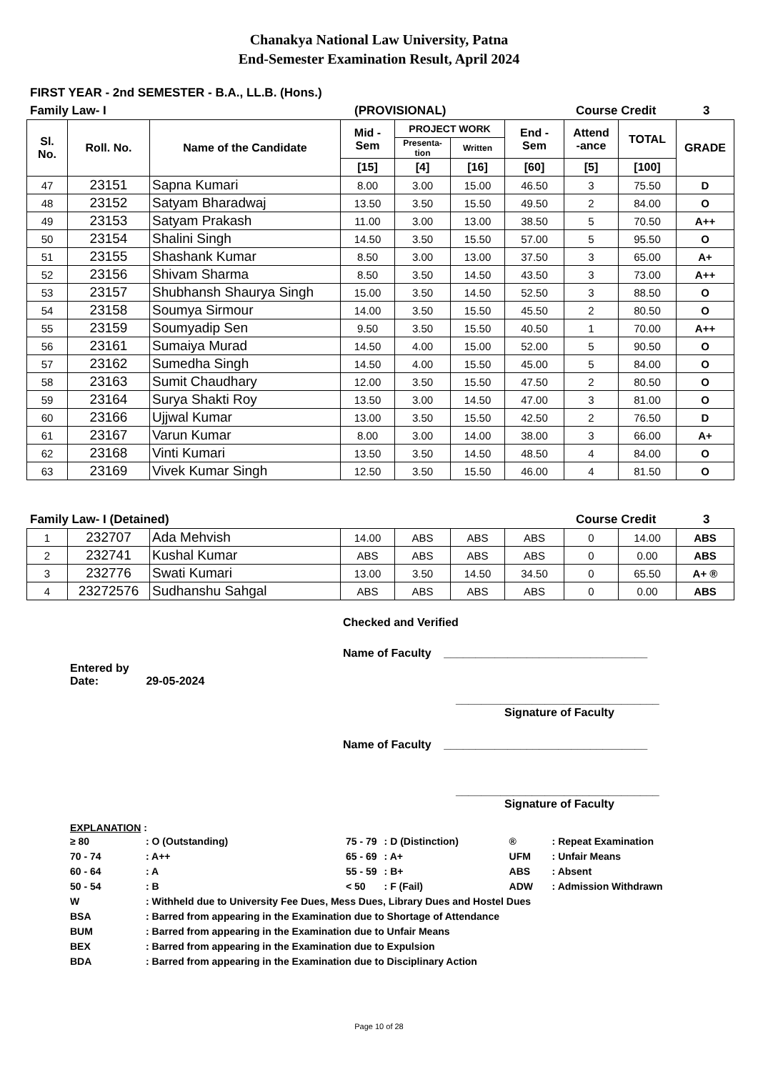Chanakya National Law University, Patna
End-Semester Examination Result, April 2024
FIRST YEAR - 2nd SEMESTER - B.A., LL.B. (Hons.)
Family Law- I (PROVISIONAL) Course Credit 3
| Sl. No. | Roll. No. | Name of the Candidate | Mid - Sem | PROJECT WORK | | End - Sem | Attend -ance | TOTAL | GRADE |
| --- | --- | --- | --- | --- | --- | --- | --- | --- | --- |
| | | | | Presenta- tion | Written | | | | |
| | | | [15] | [4] | [16] | [60] | [5] | [100] | |
| 47 | 23151 | Sapna Kumari | 8.00 | 3.00 | 15.00 | 46.50 | 3 | 75.50 | D |
| 48 | 23152 | Satyam Bharadwaj | 13.50 | 3.50 | 15.50 | 49.50 | 2 | 84.00 | O |
| 49 | 23153 | Satyam Prakash | 11.00 | 3.00 | 13.00 | 38.50 | 5 | 70.50 | A++ |
| 50 | 23154 | Shalini Singh | 14.50 | 3.50 | 15.50 | 57.00 | 5 | 95.50 | O |
| 51 | 23155 | Shashank Kumar | 8.50 | 3.00 | 13.00 | 37.50 | 3 | 65.00 | A+ |
| 52 | 23156 | Shivam Sharma | 8.50 | 3.50 | 14.50 | 43.50 | 3 | 73.00 | A++ |
| 53 | 23157 | Shubhansh Shaurya Singh | 15.00 | 3.50 | 14.50 | 52.50 | 3 | 88.50 | O |
| 54 | 23158 | Soumya Sirmour | 14.00 | 3.50 | 15.50 | 45.50 | 2 | 80.50 | O |
| 55 | 23159 | Soumyadip Sen | 9.50 | 3.50 | 15.50 | 40.50 | 1 | 70.00 | A++ |
| 56 | 23161 | Sumaiya Murad | 14.50 | 4.00 | 15.00 | 52.00 | 5 | 90.50 | O |
| 57 | 23162 | Sumedha Singh | 14.50 | 4.00 | 15.50 | 45.00 | 5 | 84.00 | O |
| 58 | 23163 | Sumit Chaudhary | 12.00 | 3.50 | 15.50 | 47.50 | 2 | 80.50 | O |
| 59 | 23164 | Surya Shakti Roy | 13.50 | 3.00 | 14.50 | 47.00 | 3 | 81.00 | O |
| 60 | 23166 | Ujjwal Kumar | 13.00 | 3.50 | 15.50 | 42.50 | 2 | 76.50 | D |
| 61 | 23167 | Varun Kumar | 8.00 | 3.00 | 14.00 | 38.00 | 3 | 66.00 | A+ |
| 62 | 23168 | Vinti Kumari | 13.50 | 3.50 | 14.50 | 48.50 | 4 | 84.00 | O |
| 63 | 23169 | Vivek Kumar Singh | 12.50 | 3.50 | 15.50 | 46.00 | 4 | 81.50 | O |
Family Law- I (Detained) Course Credit 3
| 1 | 232707 | Ada Mehvish | 14.00 | ABS | ABS | ABS | 0 | 14.00 | ABS |
| 2 | 232741 | Kushal Kumar | ABS | ABS | ABS | ABS | 0 | 0.00 | ABS |
| 3 | 232776 | Swati Kumari | 13.00 | 3.50 | 14.50 | 34.50 | 0 | 65.50 | A+ ® |
| 4 | 23272576 | Sudhanshu Sahgal | ABS | ABS | ABS | ABS | 0 | 0.00 | ABS |
Checked and Verified
Name of Faculty ________________________________
Entered by
Date: 29-05-2024
________________________________
Signature of Faculty
Name of Faculty ________________________________
________________________________
Signature of Faculty
EXPLANATION :
| ≥ 80 | : O (Outstanding) | 75 - 79 | : D (Distinction) | ® | : Repeat Examination |
| 70 - 74 | : A++ | 65 - 69 | : A+ | UFM | : Unfair Means |
| 60 - 64 | : A | 55 - 59 | : B+ | ABS | : Absent |
| 50 - 54 | : B | < 50 | : F (Fail) | ADW | : Admission Withdrawn |
| W | : Withheld due to University Fee Dues, Mess Dues, Library Dues and Hostel Dues | | | | |
| BSA | : Barred from appearing in the Examination due to Shortage of Attendance | | | | |
| BUM | : Barred from appearing in the Examination due to Unfair Means | | | | |
| BEX | : Barred from appearing in the Examination due to Expulsion | | | | |
| BDA | : Barred from appearing in the Examination due to Disciplinary Action | | | | |
Page 10 of 28